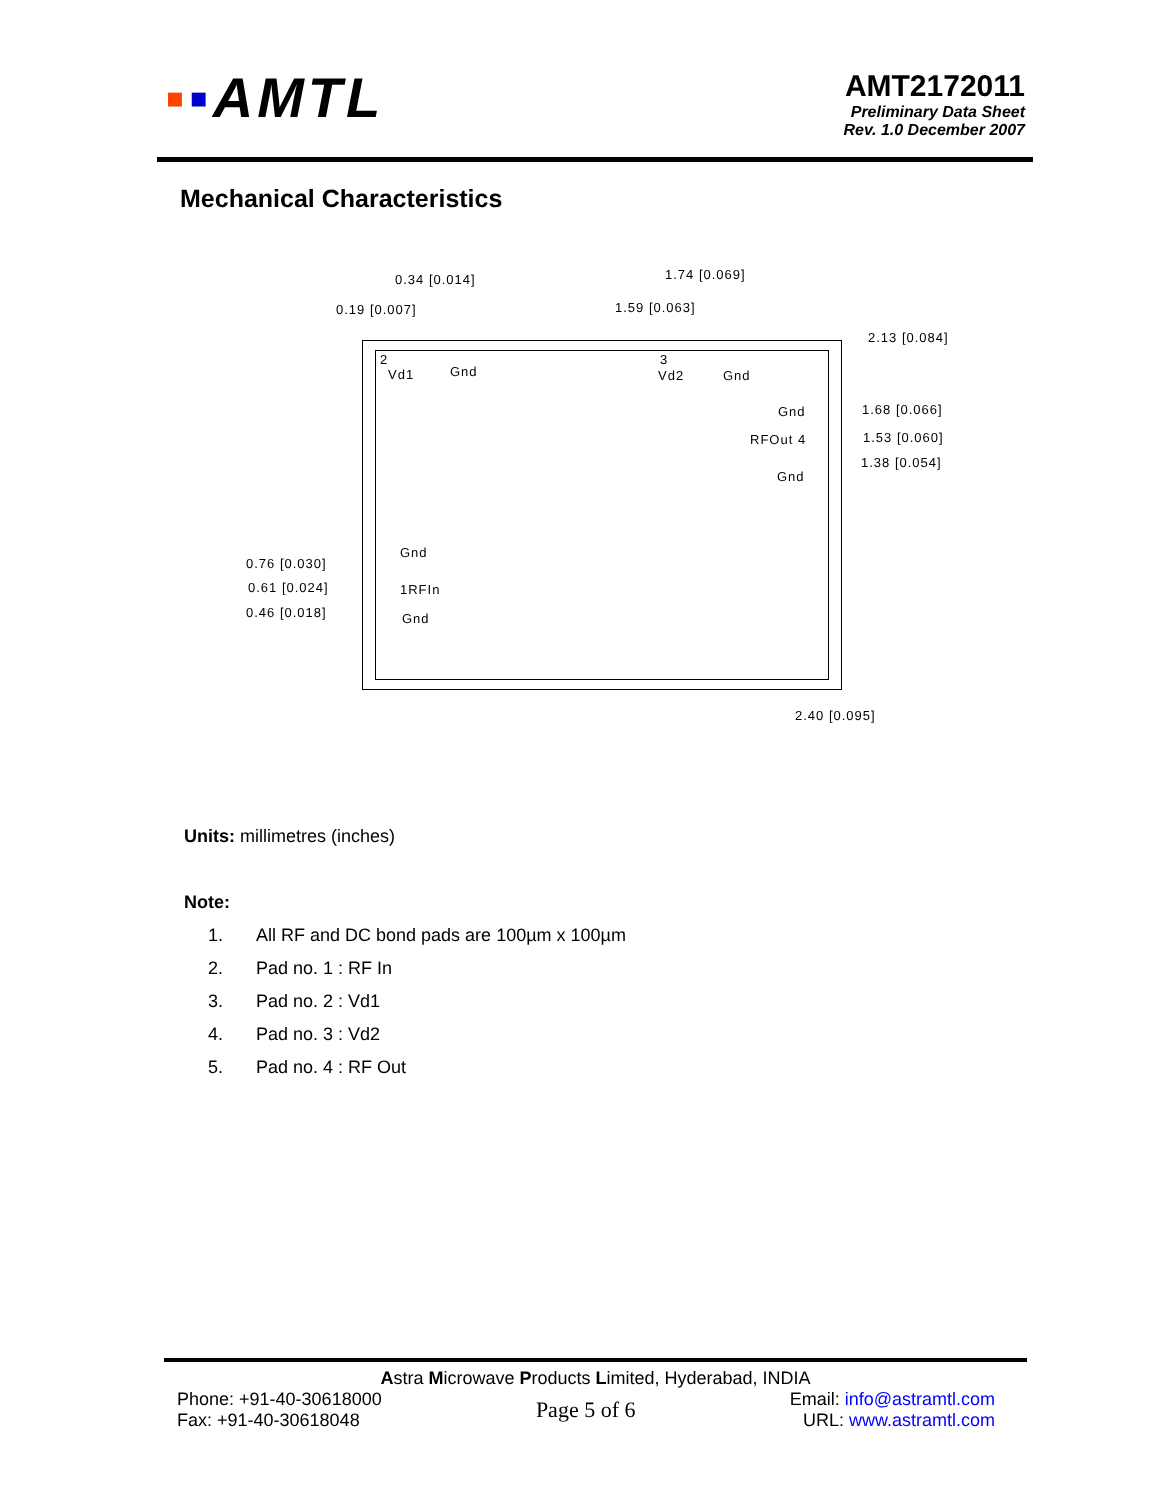▪▪AMTL
AMT2172011
Preliminary Data Sheet
Rev. 1.0 December 2007
Mechanical Characteristics
0.34 [0.014] 1.74 [0.069]
0.19 [0.007] 1.59 [0.063]
2.13 [0.084]
2
Vd1 Gnd
3
Vd2 Gnd
Gnd 1.68 [0.066]
RFOut 4 1.53 [0.060]
Gnd
1.38 [0.054]
Gnd
0.76 [0.030]
1RFIn 0.61 [0.024]
Gnd 0.46 [0.018]
2.40 [0.095]
Units: millimetres (inches)
Note:
1. All RF and DC bond pads are 100µm x 100µm
2. Pad no. 1 : RF In
3. Pad no. 2 : Vd1
4. Pad no. 3 : Vd2
5. Pad no. 4 : RF Out
Astra Microwave Products Limited, Hyderabad, INDIA
Phone: +91-40-30618000
Fax: +91-40-30618048
Page 5 of 6
Email: info@astramtl.com
URL: www.astramtl.com